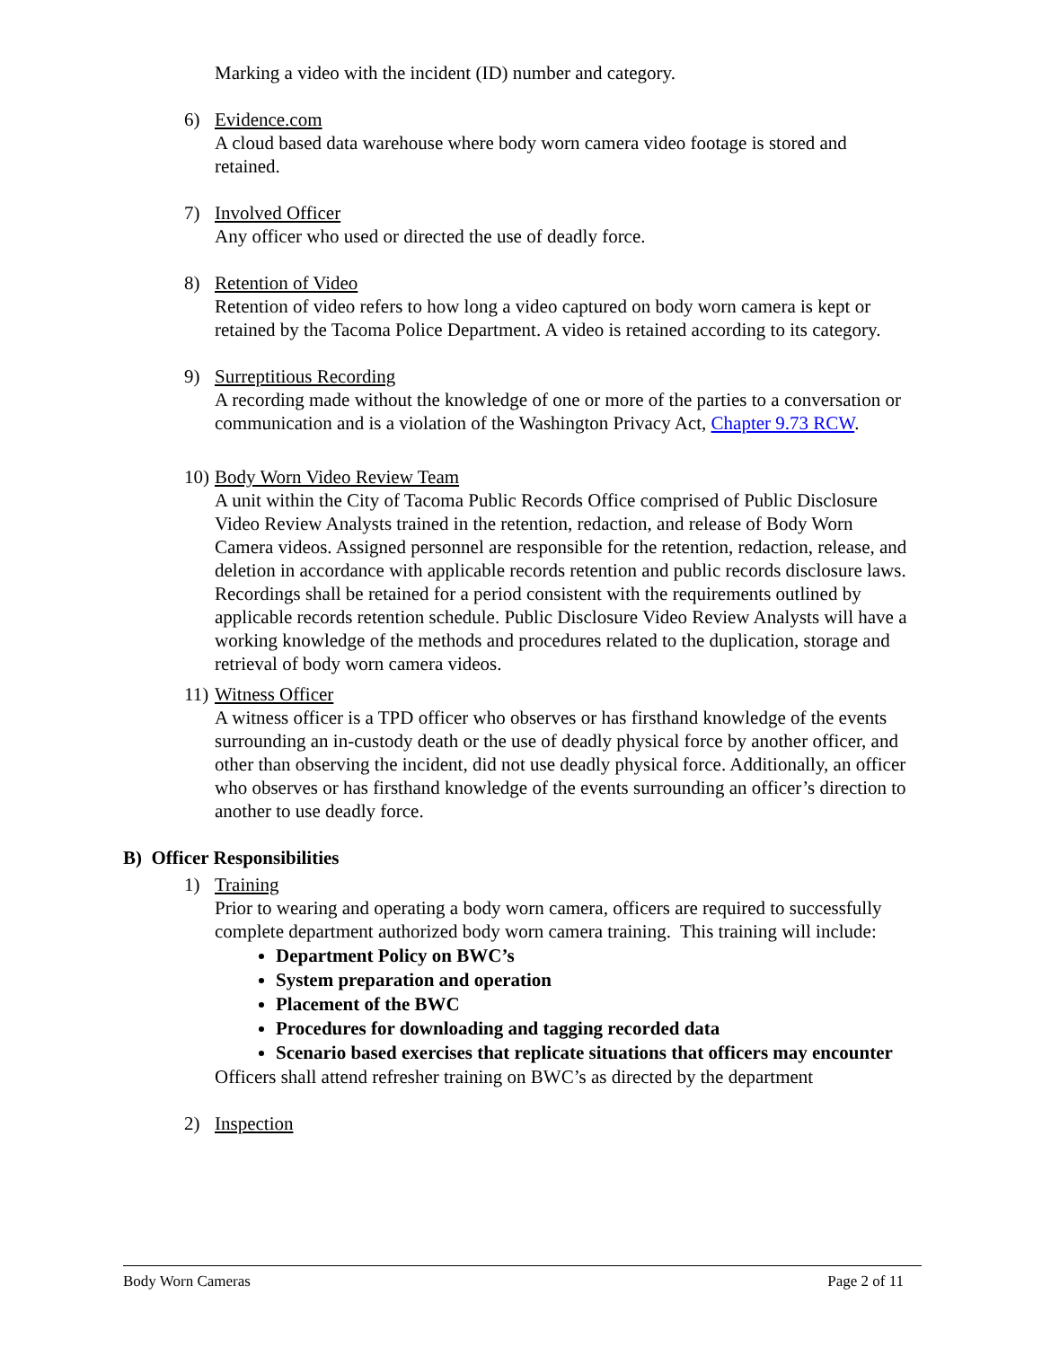Marking a video with the incident (ID) number and category.
6) Evidence.com
A cloud based data warehouse where body worn camera video footage is stored and retained.
7) Involved Officer
Any officer who used or directed the use of deadly force.
8) Retention of Video
Retention of video refers to how long a video captured on body worn camera is kept or retained by the Tacoma Police Department. A video is retained according to its category.
9) Surreptitious Recording
A recording made without the knowledge of one or more of the parties to a conversation or communication and is a violation of the Washington Privacy Act, Chapter 9.73 RCW.
10)
Body Worn Video Review Team
A unit within the City of Tacoma Public Records Office comprised of Public Disclosure Video Review Analysts trained in the retention, redaction, and release of Body Worn Camera videos. Assigned personnel are responsible for the retention, redaction, release, and deletion in accordance with applicable records retention and public records disclosure laws. Recordings shall be retained for a period consistent with the requirements outlined by applicable records retention schedule. Public Disclosure Video Review Analysts will have a working knowledge of the methods and procedures related to the duplication, storage and retrieval of body worn camera videos.
11)
Witness Officer
A witness officer is a TPD officer who observes or has firsthand knowledge of the events surrounding an in-custody death or the use of deadly physical force by another officer, and other than observing the incident, did not use deadly physical force. Additionally, an officer who observes or has firsthand knowledge of the events surrounding an officer’s direction to another to use deadly force.
B) Officer Responsibilities
1) Training
Prior to wearing and operating a body worn camera, officers are required to successfully complete department authorized body worn camera training. This training will include:
Department Policy on BWC’s
System preparation and operation
Placement of the BWC
Procedures for downloading and tagging recorded data
Scenario based exercises that replicate situations that officers may encounter
Officers shall attend refresher training on BWC’s as directed by the department
2) Inspection
Body Worn Cameras Page 2 of 11